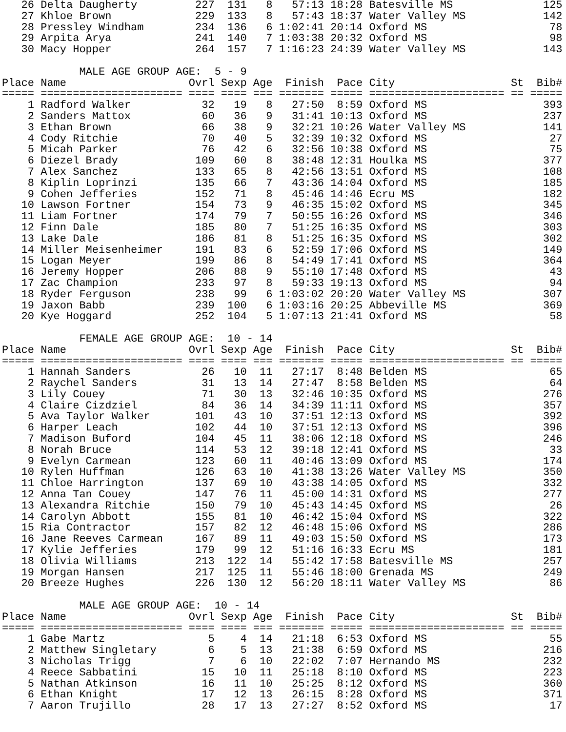| 26 | Delta Daugherty | 227 | 131 | 8 | 57:13 | 18:28 | Batesville MS | | 125 |
| 27 | Khloe Brown | 229 | 133 | 8 | 57:43 | 18:37 | Water Valley MS | | 142 |
| 28 | Pressley Windham | 234 | 136 | 6 | 1:02:41 | 20:14 | Oxford MS | | 78 |
| 29 | Arpita Arya | 241 | 140 | 7 | 1:03:38 | 20:32 | Oxford MS | | 98 |
| 30 | Macy Hopper | 264 | 157 | 7 | 1:16:23 | 24:39 | Water Valley MS | | 143 |
MALE AGE GROUP AGE: 5 - 9
| Place | Name | Ovrl | Sexp | Age | Finish | Pace | City | St | Bib# |
| --- | --- | --- | --- | --- | --- | --- | --- | --- | --- |
| ===== | ====================== | ==== | ==== | === | ======= | ===== | ===================== | == | ===== |
| 1 | Radford Walker | 32 | 19 | 8 | 27:50 | 8:59 | Oxford MS | | 393 |
| 2 | Sanders Mattox | 60 | 36 | 9 | 31:41 | 10:13 | Oxford MS | | 237 |
| 3 | Ethan Brown | 66 | 38 | 9 | 32:21 | 10:26 | Water Valley MS | | 141 |
| 4 | Cody Ritchie | 70 | 40 | 5 | 32:39 | 10:32 | Oxford MS | | 27 |
| 5 | Micah Parker | 76 | 42 | 6 | 32:56 | 10:38 | Oxford MS | | 75 |
| 6 | Diezel Brady | 109 | 60 | 8 | 38:48 | 12:31 | Houlka MS | | 377 |
| 7 | Alex Sanchez | 133 | 65 | 8 | 42:56 | 13:51 | Oxford MS | | 108 |
| 8 | Kiplin Loprinzi | 135 | 66 | 7 | 43:36 | 14:04 | Oxford MS | | 185 |
| 9 | Cohen Jefferies | 152 | 71 | 8 | 45:46 | 14:46 | Ecru MS | | 182 |
| 10 | Lawson Fortner | 154 | 73 | 9 | 46:35 | 15:02 | Oxford MS | | 345 |
| 11 | Liam Fortner | 174 | 79 | 7 | 50:55 | 16:26 | Oxford MS | | 346 |
| 12 | Finn Dale | 185 | 80 | 7 | 51:25 | 16:35 | Oxford MS | | 303 |
| 13 | Lake Dale | 186 | 81 | 8 | 51:25 | 16:35 | Oxford MS | | 302 |
| 14 | Miller Meisenheimer | 191 | 83 | 6 | 52:59 | 17:06 | Oxford MS | | 149 |
| 15 | Logan Meyer | 199 | 86 | 8 | 54:49 | 17:41 | Oxford MS | | 364 |
| 16 | Jeremy Hopper | 206 | 88 | 9 | 55:10 | 17:48 | Oxford MS | | 43 |
| 17 | Zac Champion | 233 | 97 | 8 | 59:33 | 19:13 | Oxford MS | | 94 |
| 18 | Ryder Ferguson | 238 | 99 | 6 | 1:03:02 | 20:20 | Water Valley MS | | 307 |
| 19 | Jaxon Babb | 239 | 100 | 6 | 1:03:16 | 20:25 | Abbeville MS | | 369 |
| 20 | Kye Hoggard | 252 | 104 | 5 | 1:07:13 | 21:41 | Oxford MS | | 58 |
FEMALE AGE GROUP AGE: 10 - 14
| Place | Name | Ovrl | Sexp | Age | Finish | Pace | City | St | Bib# |
| --- | --- | --- | --- | --- | --- | --- | --- | --- | --- |
| ===== | ====================== | ==== | ==== | === | ======= | ===== | ===================== | == | ===== |
| 1 | Hannah Sanders | 26 | 10 | 11 | 27:17 | 8:48 | Belden MS | | 65 |
| 2 | Raychel Sanders | 31 | 13 | 14 | 27:47 | 8:58 | Belden MS | | 64 |
| 3 | Lily Couey | 71 | 30 | 13 | 32:46 | 10:35 | Oxford MS | | 276 |
| 4 | Claire Cizdziel | 84 | 36 | 14 | 34:39 | 11:11 | Oxford MS | | 357 |
| 5 | Ava Taylor Walker | 101 | 43 | 10 | 37:51 | 12:13 | Oxford MS | | 392 |
| 6 | Harper Leach | 102 | 44 | 10 | 37:51 | 12:13 | Oxford MS | | 396 |
| 7 | Madison Buford | 104 | 45 | 11 | 38:06 | 12:18 | Oxford MS | | 246 |
| 8 | Norah Bruce | 114 | 53 | 12 | 39:18 | 12:41 | Oxford MS | | 33 |
| 9 | Evelyn Carmean | 123 | 60 | 11 | 40:46 | 13:09 | Oxford MS | | 174 |
| 10 | Rylen Huffman | 126 | 63 | 10 | 41:38 | 13:26 | Water Valley MS | | 350 |
| 11 | Chloe Harrington | 137 | 69 | 10 | 43:38 | 14:05 | Oxford MS | | 332 |
| 12 | Anna Tan Couey | 147 | 76 | 11 | 45:00 | 14:31 | Oxford MS | | 277 |
| 13 | Alexandra Ritchie | 150 | 79 | 10 | 45:43 | 14:45 | Oxford MS | | 26 |
| 14 | Carolyn Abbott | 155 | 81 | 10 | 46:42 | 15:04 | Oxford MS | | 322 |
| 15 | Ria Contractor | 157 | 82 | 12 | 46:48 | 15:06 | Oxford MS | | 286 |
| 16 | Jane Reeves Carmean | 167 | 89 | 11 | 49:03 | 15:50 | Oxford MS | | 173 |
| 17 | Kylie Jefferies | 179 | 99 | 12 | 51:16 | 16:33 | Ecru MS | | 181 |
| 18 | Olivia Williams | 213 | 122 | 14 | 55:42 | 17:58 | Batesville MS | | 257 |
| 19 | Morgan Hansen | 217 | 125 | 11 | 55:46 | 18:00 | Grenada MS | | 249 |
| 20 | Breeze Hughes | 226 | 130 | 12 | 56:20 | 18:11 | Water Valley MS | | 86 |
MALE AGE GROUP AGE: 10 - 14
| Place | Name | Ovrl | Sexp | Age | Finish | Pace | City | St | Bib# |
| --- | --- | --- | --- | --- | --- | --- | --- | --- | --- |
| ===== | ====================== | ==== | ==== | === | ======= | ===== | ===================== | == | ===== |
| 1 | Gabe Martz | 5 | 4 | 14 | 21:18 | 6:53 | Oxford MS | | 55 |
| 2 | Matthew Singletary | 6 | 5 | 13 | 21:38 | 6:59 | Oxford MS | | 216 |
| 3 | Nicholas Trigg | 7 | 6 | 10 | 22:02 | 7:07 | Hernando MS | | 232 |
| 4 | Reece Sabbatini | 15 | 10 | 11 | 25:18 | 8:10 | Oxford MS | | 223 |
| 5 | Nathan Atkinson | 16 | 11 | 10 | 25:25 | 8:12 | Oxford MS | | 360 |
| 6 | Ethan Knight | 17 | 12 | 13 | 26:15 | 8:28 | Oxford MS | | 371 |
| 7 | Aaron Trujillo | 28 | 17 | 13 | 27:27 | 8:52 | Oxford MS | | 17 |